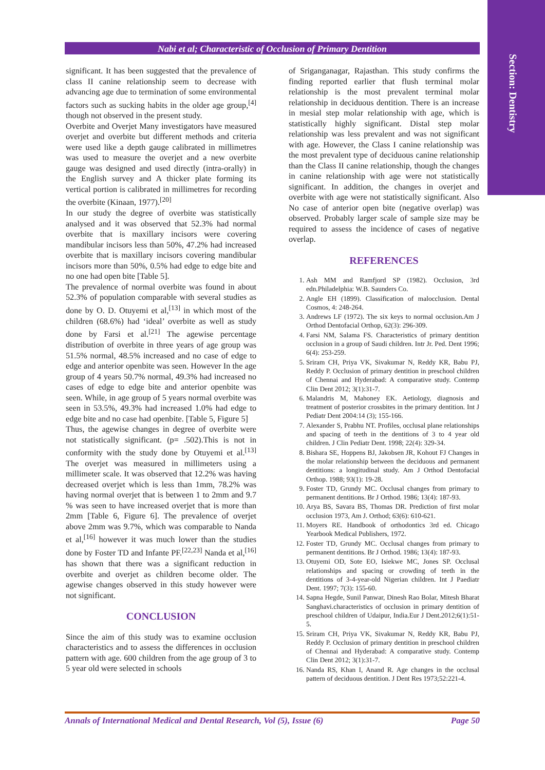Section: Dentistry
Nabi et al; Characteristic of Occlusion of Primary Dentition
significant. It has been suggested that the prevalence of class II canine relationship seem to decrease with advancing age due to termination of some environmental factors such as sucking habits in the older age group,<sup>[4]</sup> though not observed in the present study.
Overbite and Overjet Many investigators have measured overjet and overbite but different methods and criteria were used like a depth gauge calibrated in millimetres was used to measure the overjet and a new overbite gauge was designed and used directly (intra-orally) in the English survey and A thicker plate forming its vertical portion is calibrated in millimetres for recording the overbite (Kinaan, 1977).<sup>[20]</sup>
In our study the degree of overbite was statistically analysed and it was observed that 52.3% had normal overbite that is maxillary incisors were covering mandibular incisors less than 50%, 47.2% had increased overbite that is maxillary incisors covering mandibular incisors more than 50%, 0.5% had edge to edge bite and no one had open bite [Table 5].
The prevalence of normal overbite was found in about 52.3% of population comparable with several studies as done by O. D. Otuyemi et al,<sup>[13]</sup> in which most of the children (68.6%) had ‘ideal’ overbite as well as study done by Farsi et al.<sup>[21]</sup> The agewise percentage distribution of overbite in three years of age group was 51.5% normal, 48.5% increased and no case of edge to edge and anterior openbite was seen. However In the age group of 4 years 50.7% normal, 49.3% had increased no cases of edge to edge bite and anterior openbite was seen. While, in age group of 5 years normal overbite was seen in 53.5%, 49.3% had increased 1.0% had edge to edge bite and no case had openbite. [Table 5, Figure 5]
Thus, the agewise changes in degree of overbite were not statistically significant. (p= .502).This is not in conformity with the study done by Otuyemi et al.<sup>[13]</sup> The overjet was measured in millimeters using a millimeter scale. It was observed that 12.2% was having decreased overjet which is less than 1mm, 78.2% was having normal overjet that is between 1 to 2mm and 9.7 % was seen to have increased overjet that is more than 2mm [Table 6, Figure 6]. The prevalence of overjet above 2mm was 9.7%, which was comparable to Nanda et al,<sup>[16]</sup> however it was much lower than the studies done by Foster TD and Infante PF.<sup>[22,23]</sup> Nanda et al,<sup>[16]</sup> has shown that there was a significant reduction in overbite and overjet as children become older. The agewise changes observed in this study however were not significant.
CONCLUSION
Since the aim of this study was to examine occlusion characteristics and to assess the differences in occlusion pattern with age. 600 children from the age group of 3 to 5 year old were selected in schools
of Sriganganagar, Rajasthan. This study confirms the finding reported earlier that flush terminal molar relationship is the most prevalent terminal molar relationship in deciduous dentition. There is an increase in mesial step molar relationship with age, which is statistically highly significant. Distal step molar relationship was less prevalent and was not significant with age. However, the Class I canine relationship was the most prevalent type of deciduous canine relationship than the Class II canine relationship, though the changes in canine relationship with age were not statistically significant. In addition, the changes in overjet and overbite with age were not statistically significant. Also No case of anterior open bite (negative overlap) was observed. Probably larger scale of sample size may be required to assess the incidence of cases of negative overlap.
REFERENCES
1. Ash MM and Ramfjord SP (1982). Occlusion, 3rd edn.Philadelphia: W.B. Saunders Co.
2. Angle EH (1899). Classification of malocclusion. Dental Cosmos, 4: 248-264.
3. Andrews LF (1972). The six keys to normal occlusion.Am J Orthod Dentofacial Orthop, 62(3): 296-309.
4. Farsi NM, Salama FS. Characteristics of primary dentition occlusion in a group of Saudi children. Intr Jr. Ped. Dent 1996; 6(4): 253-259.
5. Sriram CH, Priya VK, Sivakumar N, Reddy KR, Babu PJ, Reddy P. Occlusion of primary dentition in preschool children of Chennai and Hyderabad: A comparative study. Contemp Clin Dent 2012; 3(1):31-7.
6. Malandris M, Mahoney EK. Aetiology, diagnosis and treatment of posterior crossbites in the primary dentition. Int J Pediatr Dent 2004:14 (3); 155-166.
7. Alexander S, Prabhu NT. Profiles, occlusal plane relationships and spacing of teeth in the dentitions of 3 to 4 year old children. J Clin Pediatr Dent. 1998; 22(4): 329-34.
8. Bishara SE, Hoppens BJ, Jakobsen JR, Kohout FJ Changes in the molar relationship between the deciduous and permanent dentitions: a longitudinal study. Am J Orthod Dentofacial Orthop. 1988; 93(1): 19-28.
9. Foster TD, Grundy MC. Occlusal changes from primary to permanent dentitions. Br J Orthod. 1986; 13(4): 187-93.
10. Arya BS, Savara BS, Thomas DR. Prediction of first molar occlusion 1973, Am J. Orthod; 63(6): 610-621.
11. Moyers RE. Handbook of orthodontics 3rd ed. Chicago Yearbook Medical Publishers, 1972.
12. Foster TD, Grundy MC. Occlusal changes from primary to permanent dentitions. Br J Orthod. 1986; 13(4): 187-93.
13. Otuyemi OD, Sote EO, Isiekwe MC, Jones SP. Occlusal relationships and spacing or crowding of teeth in the dentitions of 3-4-year-old Nigerian children. Int J Paediatr Dent. 1997; 7(3): 155-60.
14. Sapna Hegde, Sunil Panwar, Dinesh Rao Bolar, Mitesh Bharat Sanghavi.characteristics of occlusion in primary dentition of preschool children of Udaipur, India.Eur J Dent.2012;6(1):51-5.
15. Sriram CH, Priya VK, Sivakumar N, Reddy KR, Babu PJ, Reddy P. Occlusion of primary dentition in preschool children of Chennai and Hyderabad: A comparative study. Contemp Clin Dent 2012; 3(1):31-7.
16. Nanda RS, Khan I, Anand R. Age changes in the occlusal pattern of deciduous dentition. J Dent Res 1973;52:221-4.
Annals of International Medical and Dental Research, Vol (5), Issue (6) Page 50